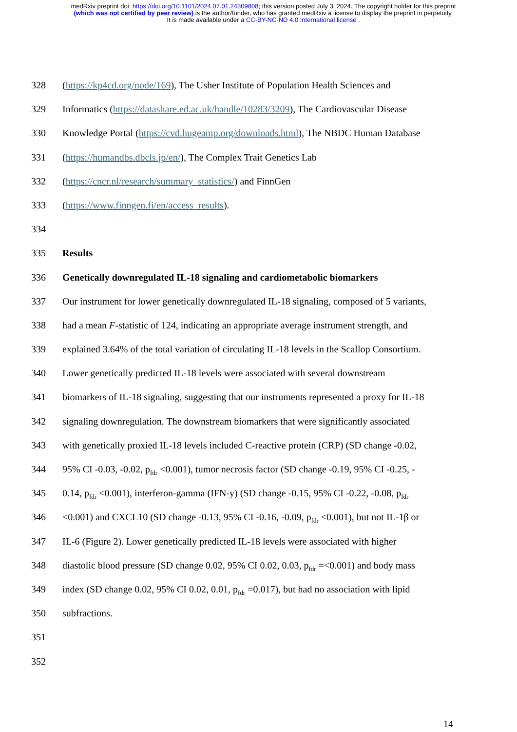medRxiv preprint doi: https://doi.org/10.1101/2024.07.01.24309808; this version posted July 3, 2024. The copyright holder for this preprint
(which was not certified by peer review) is the author/funder, who has granted medRxiv a license to display the preprint in perpetuity.
It is made available under a CC-BY-NC-ND 4.0 International license .
328 (https://kp4cd.org/node/169), The Usher Institute of Population Health Sciences and
329 Informatics (https://datashare.ed.ac.uk/handle/10283/3209), The Cardiovascular Disease
330 Knowledge Portal (https://cvd.hugeamp.org/downloads.html), The NBDC Human Database
331 (https://humandbs.dbcls.jp/en/), The Complex Trait Genetics Lab
332 (https://cncr.nl/research/summary_statistics/) and FinnGen
333 (https://www.finngen.fi/en/access_results).
334
335 Results
336 Genetically downregulated IL-18 signaling and cardiometabolic biomarkers
337 Our instrument for lower genetically downregulated IL-18 signaling, composed of 5 variants,
338 had a mean F-statistic of 124, indicating an appropriate average instrument strength, and
339 explained 3.64% of the total variation of circulating IL-18 levels in the Scallop Consortium.
340 Lower genetically predicted IL-18 levels were associated with several downstream
341 biomarkers of IL-18 signaling, suggesting that our instruments represented a proxy for IL-18
342 signaling downregulation. The downstream biomarkers that were significantly associated
343 with genetically proxied IL-18 levels included C-reactive protein (CRP) (SD change -0.02,
344 95% CI -0.03, -0.02, p<sub>fdr</sub> <0.001), tumor necrosis factor (SD change -0.19, 95% CI -0.25, -
345 0.14, p<sub>fdr</sub> <0.001), interferon-gamma (IFN-y) (SD change -0.15, 95% CI -0.22, -0.08, p<sub>fdr</sub>
346 <0.001) and CXCL10 (SD change -0.13, 95% CI -0.16, -0.09, p<sub>fdr</sub> <0.001), but not IL-1β or
347 IL-6 (Figure 2). Lower genetically predicted IL-18 levels were associated with higher
348 diastolic blood pressure (SD change 0.02, 95% CI 0.02, 0.03, p<sub>fdr</sub> =<0.001) and body mass
349 index (SD change 0.02, 95% CI 0.02, 0.01, p<sub>fdr</sub> =0.017), but had no association with lipid
350 subfractions.
351
352
14